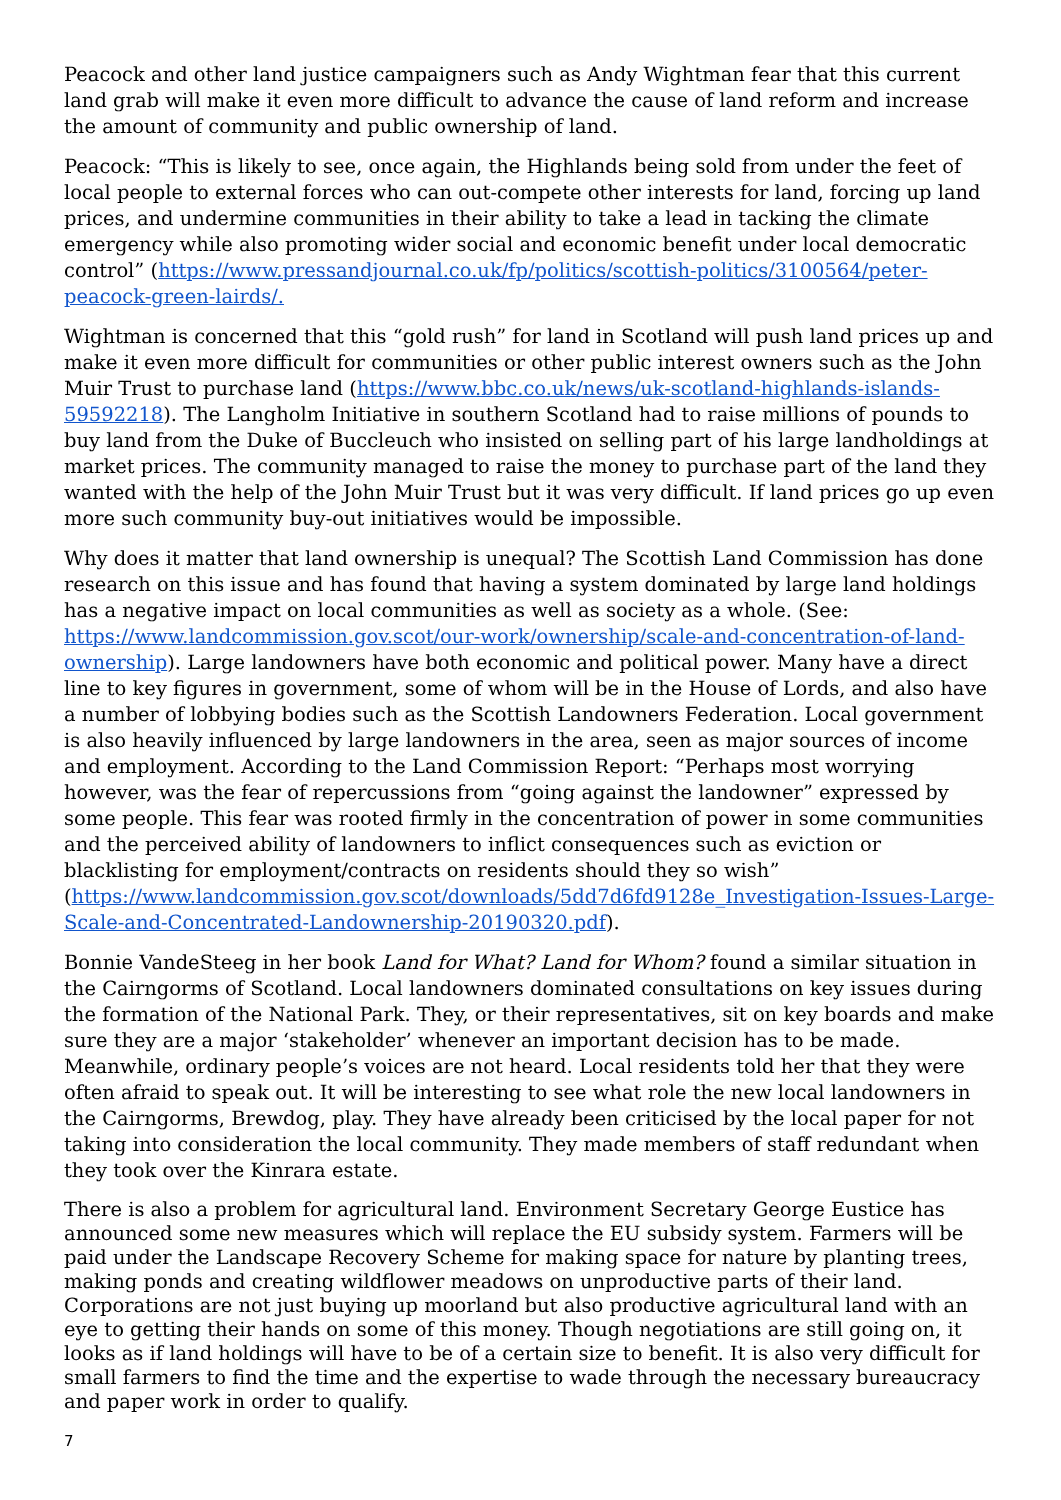Peacock and other land justice campaigners such as Andy Wightman fear that this current land grab will make it even more difficult to advance the cause of land reform and increase the amount of community and public ownership of land.
Peacock: “This is likely to see, once again, the Highlands being sold from under the feet of local people to external forces who can out-compete other interests for land, forcing up land prices, and undermine communities in their ability to take a lead in tacking the climate emergency while also promoting wider social and economic benefit under local democratic control” (https://www.pressandjournal.co.uk/fp/politics/scottish-politics/3100564/peter-peacock-green-lairds/.
Wightman is concerned that this “gold rush” for land in Scotland will push land prices up and make it even more difficult for communities or other public interest owners such as the John Muir Trust to purchase land (https://www.bbc.co.uk/news/uk-scotland-highlands-islands-59592218). The Langholm Initiative in southern Scotland had to raise millions of pounds to buy land from the Duke of Buccleuch who insisted on selling part of his large landholdings at market prices. The community managed to raise the money to purchase part of the land they wanted with the help of the John Muir Trust but it was very difficult. If land prices go up even more such community buy-out initiatives would be impossible.
Why does it matter that land ownership is unequal? The Scottish Land Commission has done research on this issue and has found that having a system dominated by large land holdings has a negative impact on local communities as well as society as a whole. (See: https://www.landcommission.gov.scot/our-work/ownership/scale-and-concentration-of-land-ownership). Large landowners have both economic and political power. Many have a direct line to key figures in government, some of whom will be in the House of Lords, and also have a number of lobbying bodies such as the Scottish Landowners Federation. Local government is also heavily influenced by large landowners in the area, seen as major sources of income and employment. According to the Land Commission Report: “Perhaps most worrying however, was the fear of repercussions from “going against the landowner” expressed by some people. This fear was rooted firmly in the concentration of power in some communities and the perceived ability of landowners to inflict consequences such as eviction or blacklisting for employment/contracts on residents should they so wish” (https://www.landcommission.gov.scot/downloads/5dd7d6fd9128e_Investigation-Issues-Large-Scale-and-Concentrated-Landownership-20190320.pdf).
Bonnie VandeSteeg in her book Land for What? Land for Whom? found a similar situation in the Cairngorms of Scotland. Local landowners dominated consultations on key issues during the formation of the National Park. They, or their representatives, sit on key boards and make sure they are a major ‘stakeholder’ whenever an important decision has to be made. Meanwhile, ordinary people’s voices are not heard. Local residents told her that they were often afraid to speak out. It will be interesting to see what role the new local landowners in the Cairngorms, Brewdog, play. They have already been criticised by the local paper for not taking into consideration the local community. They made members of staff redundant when they took over the Kinrara estate.
There is also a problem for agricultural land. Environment Secretary George Eustice has announced some new measures which will replace the EU subsidy system. Farmers will be paid under the Landscape Recovery Scheme for making space for nature by planting trees, making ponds and creating wildflower meadows on unproductive parts of their land. Corporations are not just buying up moorland but also productive agricultural land with an eye to getting their hands on some of this money. Though negotiations are still going on, it looks as if land holdings will have to be of a certain size to benefit. It is also very difficult for small farmers to find the time and the expertise to wade through the necessary bureaucracy and paper work in order to qualify.
7